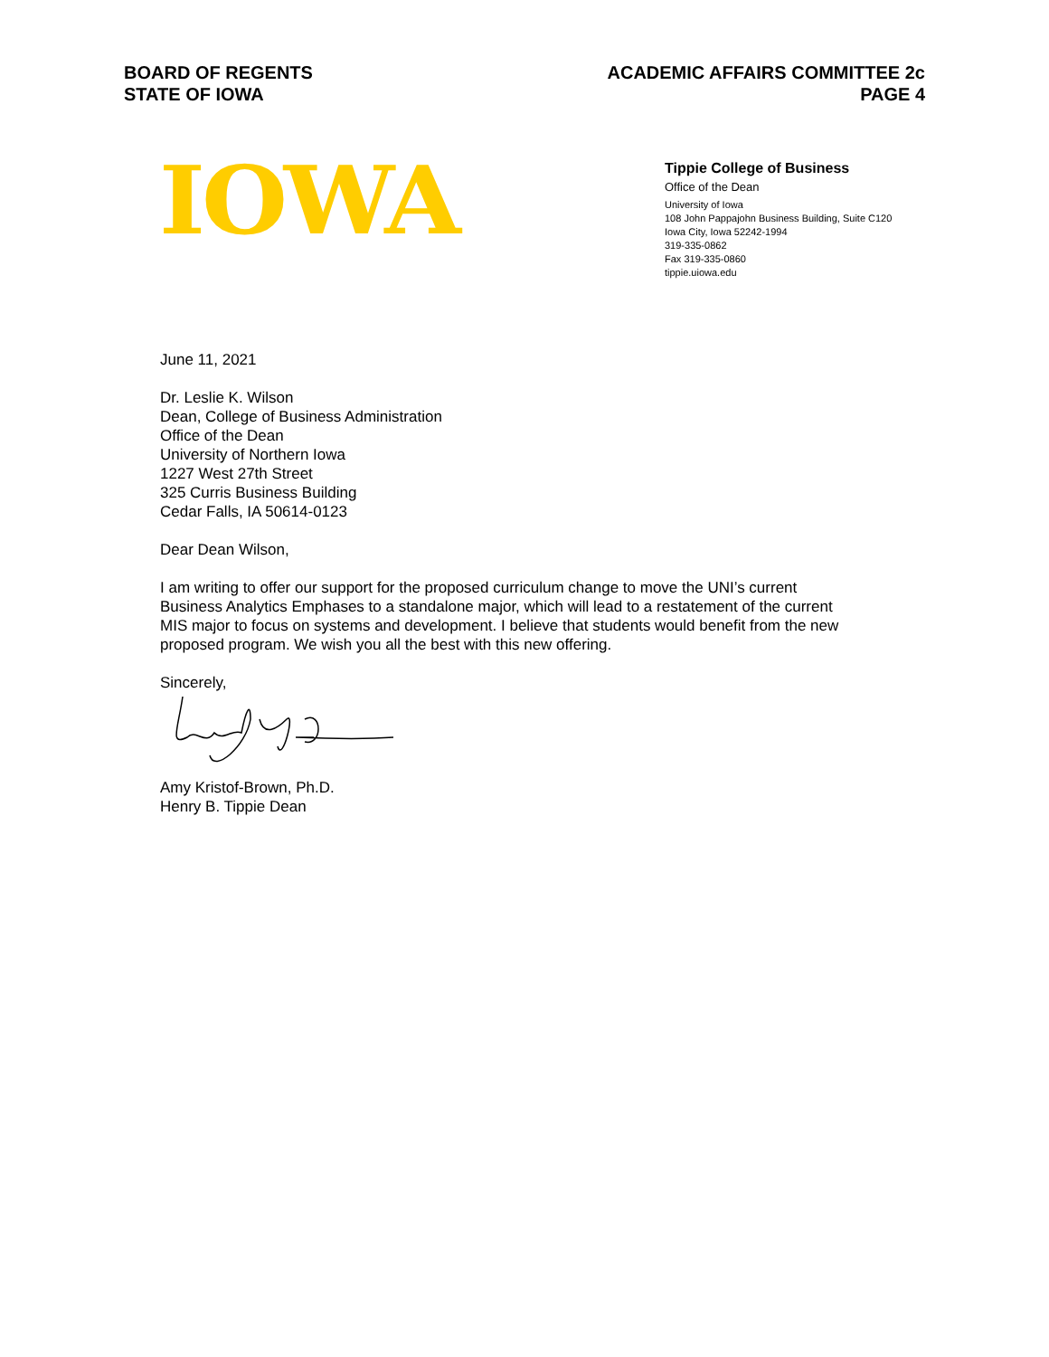BOARD OF REGENTS
STATE OF IOWA
ACADEMIC AFFAIRS COMMITTEE 2c
PAGE 4
IOWA
Tippie College of Business
Office of the Dean
University of Iowa
108 John Pappajohn Business Building, Suite C120
Iowa City, Iowa 52242-1994
319-335-0862
Fax 319-335-0860
tippie.uiowa.edu
June 11, 2021
Dr. Leslie K. Wilson
Dean, College of Business Administration
Office of the Dean
University of Northern Iowa
1227 West 27th Street
325 Curris Business Building
Cedar Falls, IA 50614-0123
Dear Dean Wilson,
I am writing to offer our support for the proposed curriculum change to move the UNI’s current Business Analytics Emphases to a standalone major, which will lead to a restatement of the current MIS major to focus on systems and development. I believe that students would benefit from the new proposed program. We wish you all the best with this new offering.
Sincerely,
Amy Kristof-Brown, Ph.D.
Henry B. Tippie Dean